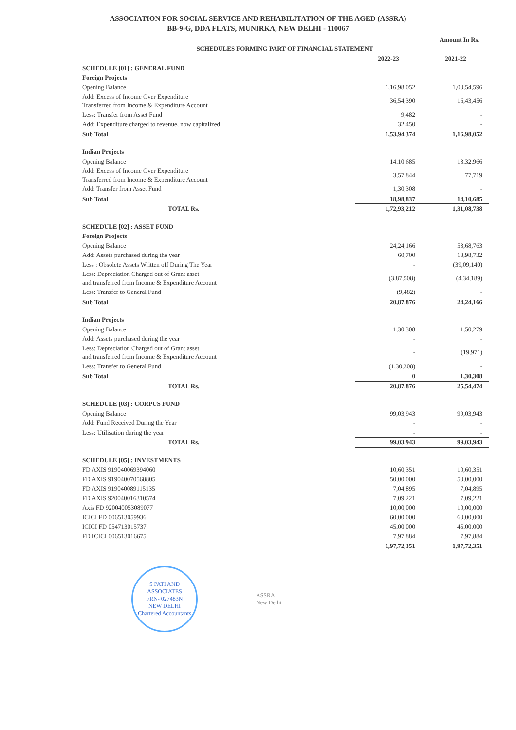ASSOCIATION FOR SOCIAL SERVICE AND REHABILITATION OF THE AGED (ASSRA)
BB-9-G, DDA FLATS, MUNIRKA, NEW DELHI - 110067
Amount In Rs.
| SCHEDULES FORMING PART OF FINANCIAL STATEMENT | | |
| --- | --- | --- |
| | 2022-23 | 2021-22 |
| SCHEDULE [01] : GENERAL FUND | | |
| Foreign Projects | | |
| Opening Balance | 1,16,98,052 | 1,00,54,596 |
| Add: Excess of Income Over Expenditure Transferred from Income & Expenditure Account | 36,54,390 | 16,43,456 |
| Less: Transfer from Asset Fund | 9,482 | - |
| Add: Expenditure charged to revenue, now capitalized | 32,450 | - |
| Sub Total | 1,53,94,374 | 1,16,98,052 |
| Indian Projects | | |
| Opening Balance | 14,10,685 | 13,32,966 |
| Add: Excess of Income Over Expenditure Transferred from Income & Expenditure Account | 3,57,844 | 77,719 |
| Add: Transfer from Asset Fund | 1,30,308 | - |
| Sub Total | 18,98,837 | 14,10,685 |
| TOTAL Rs. | 1,72,93,212 | 1,31,08,738 |
| SCHEDULE [02] : ASSET FUND | | |
| Foreign Projects | | |
| Opening Balance | 24,24,166 | 53,68,763 |
| Add: Assets purchased during the year | 60,700 | 13,98,732 |
| Less : Obsolete Assets Written off During The Year | - | (39,09,140) |
| Less: Depreciation Charged out of Grant asset and transferred from Income & Expenditure Account | (3,87,508) | (4,34,189) |
| Less: Transfer to General Fund | (9,482) | - |
| Sub Total | 20,87,876 | 24,24,166 |
| Indian Projects | | |
| Opening Balance | 1,30,308 | 1,50,279 |
| Add: Assets purchased during the year | - | - |
| Less: Depreciation Charged out of Grant asset and transferred from Income & Expenditure Account | - | (19,971) |
| Less: Transfer to General Fund | (1,30,308) | - |
| Sub Total | 0 | 1,30,308 |
| TOTAL Rs. | 20,87,876 | 25,54,474 |
| SCHEDULE [03] : CORPUS FUND | | |
| Opening Balance | 99,03,943 | 99,03,943 |
| Add: Fund Received During the Year | - | - |
| Less: Utilisation during the year | - | - |
| TOTAL Rs. | 99,03,943 | 99,03,943 |
| SCHEDULE [05] : INVESTMENTS | | |
| FD AXIS 919040069394060 | 10,60,351 | 10,60,351 |
| FD AXIS 919040070568805 | 50,00,000 | 50,00,000 |
| FD AXIS 919040089115135 | 7,04,895 | 7,04,895 |
| FD AXIS 920040016310574 | 7,09,221 | 7,09,221 |
| Axis FD 920040053089077 | 10,00,000 | 10,00,000 |
| ICICI FD 006513059936 | 60,00,000 | 60,00,000 |
| ICICI FD 054713015737 | 45,00,000 | 45,00,000 |
| FD ICICI 006513016675 | 7,97,884 | 7,97,884 |
| | 1,97,72,351 | 1,97,72,351 |
S PATI AND ASSOCIATES
FRN- 027483N
NEW DELHI
Chartered Accountants
ASSRA
New Delhi